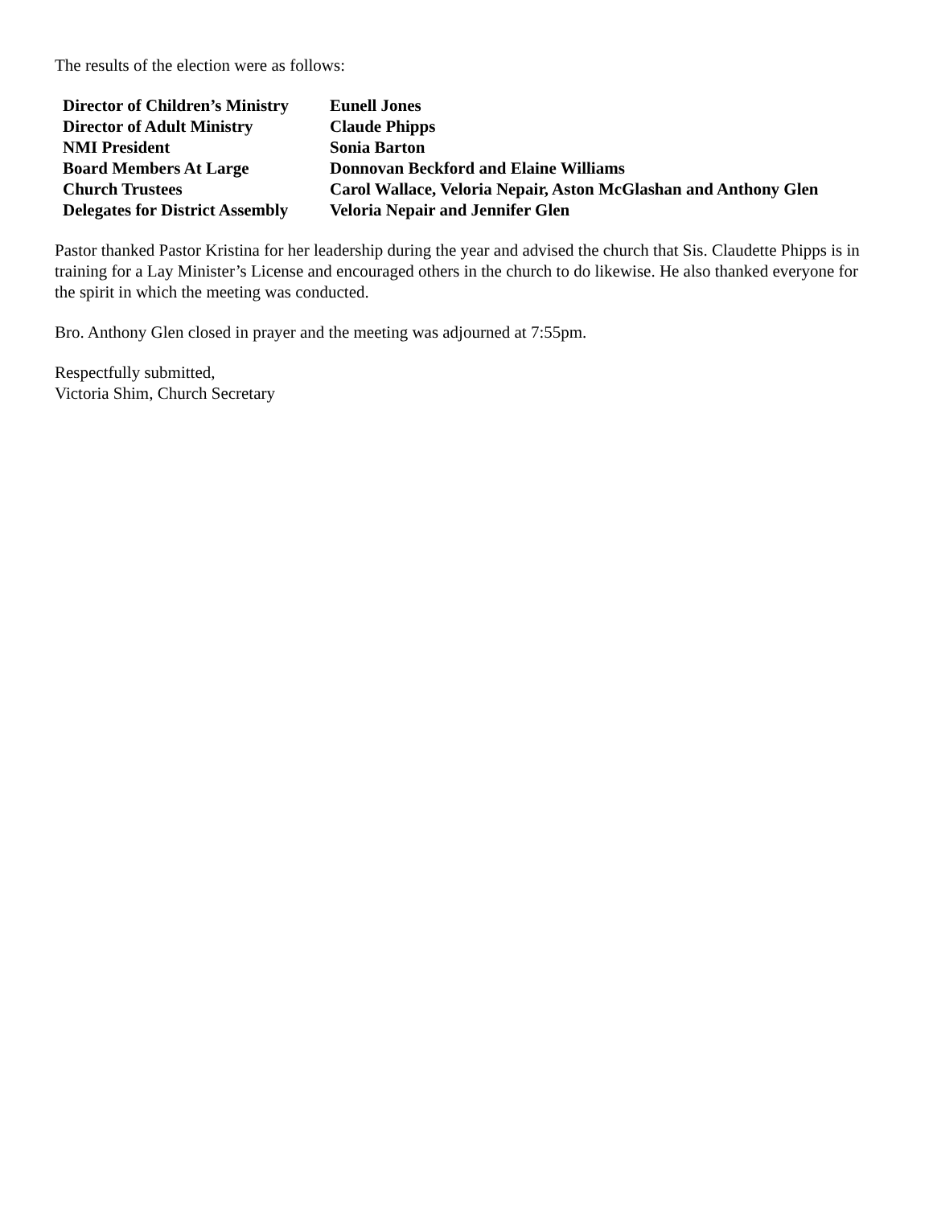The results of the election were as follows:
| Director of Children’s Ministry | Eunell Jones |
| Director of Adult Ministry | Claude Phipps |
| NMI President | Sonia Barton |
| Board Members At Large | Donnovan Beckford and Elaine Williams |
| Church Trustees | Carol Wallace, Veloria Nepair, Aston McGlashan and Anthony Glen |
| Delegates for District Assembly | Veloria Nepair and Jennifer Glen |
Pastor thanked Pastor Kristina for her leadership during the year and advised the church that Sis. Claudette Phipps is in training for a Lay Minister’s License and encouraged others in the church to do likewise. He also thanked everyone for the spirit in which the meeting was conducted.
Bro. Anthony Glen closed in prayer and the meeting was adjourned at 7:55pm.
Respectfully submitted,
Victoria Shim, Church Secretary